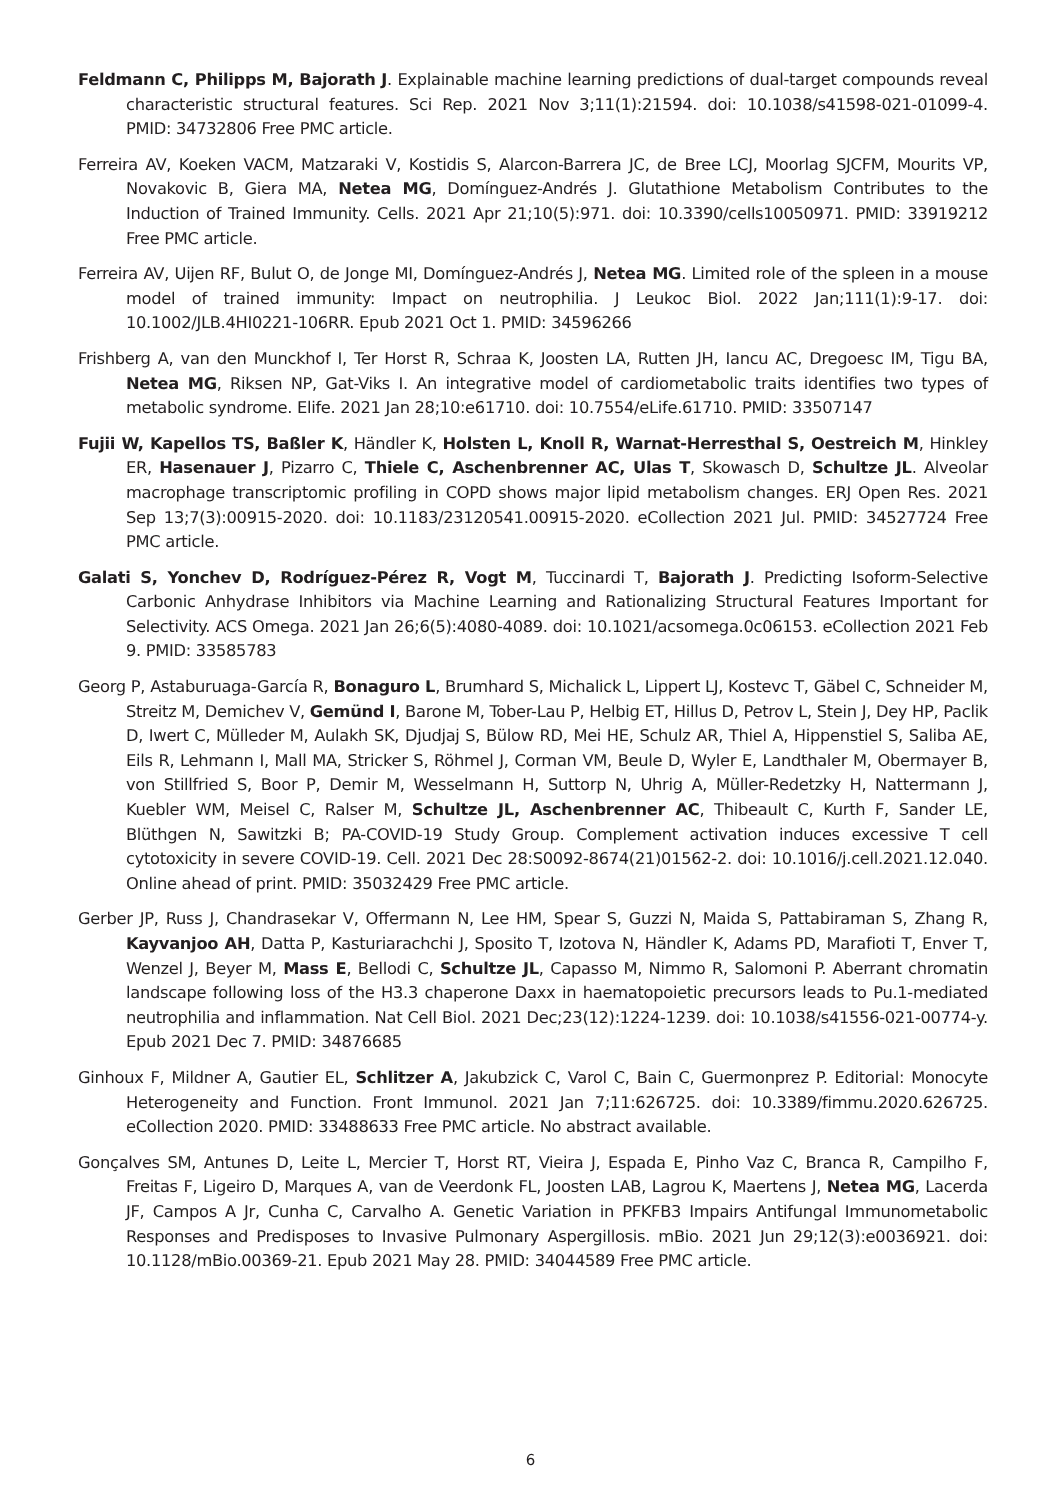Feldmann C, Philipps M, Bajorath J. Explainable machine learning predictions of dual-target compounds reveal characteristic structural features. Sci Rep. 2021 Nov 3;11(1):21594. doi: 10.1038/s41598-021-01099-4. PMID: 34732806 Free PMC article.
Ferreira AV, Koeken VACM, Matzaraki V, Kostidis S, Alarcon-Barrera JC, de Bree LCJ, Moorlag SJCFM, Mourits VP, Novakovic B, Giera MA, Netea MG, Domínguez-Andrés J. Glutathione Metabolism Contributes to the Induction of Trained Immunity. Cells. 2021 Apr 21;10(5):971. doi: 10.3390/cells10050971. PMID: 33919212 Free PMC article.
Ferreira AV, Uijen RF, Bulut O, de Jonge MI, Domínguez-Andrés J, Netea MG. Limited role of the spleen in a mouse model of trained immunity: Impact on neutrophilia. J Leukoc Biol. 2022 Jan;111(1):9-17. doi: 10.1002/JLB.4HI0221-106RR. Epub 2021 Oct 1. PMID: 34596266
Frishberg A, van den Munckhof I, Ter Horst R, Schraa K, Joosten LA, Rutten JH, Iancu AC, Dregoesc IM, Tigu BA, Netea MG, Riksen NP, Gat-Viks I. An integrative model of cardiometabolic traits identifies two types of metabolic syndrome. Elife. 2021 Jan 28;10:e61710. doi: 10.7554/eLife.61710. PMID: 33507147
Fujii W, Kapellos TS, Baßler K, Händler K, Holsten L, Knoll R, Warnat-Herresthal S, Oestreich M, Hinkley ER, Hasenauer J, Pizarro C, Thiele C, Aschenbrenner AC, Ulas T, Skowasch D, Schultze JL. Alveolar macrophage transcriptomic profiling in COPD shows major lipid metabolism changes. ERJ Open Res. 2021 Sep 13;7(3):00915-2020. doi: 10.1183/23120541.00915-2020. eCollection 2021 Jul. PMID: 34527724 Free PMC article.
Galati S, Yonchev D, Rodríguez-Pérez R, Vogt M, Tuccinardi T, Bajorath J. Predicting Isoform-Selective Carbonic Anhydrase Inhibitors via Machine Learning and Rationalizing Structural Features Important for Selectivity. ACS Omega. 2021 Jan 26;6(5):4080-4089. doi: 10.1021/acsomega.0c06153. eCollection 2021 Feb 9. PMID: 33585783
Georg P, Astaburuaga-García R, Bonaguro L, Brumhard S, Michalick L, Lippert LJ, Kostevc T, Gäbel C, Schneider M, Streitz M, Demichev V, Gemünd I, Barone M, Tober-Lau P, Helbig ET, Hillus D, Petrov L, Stein J, Dey HP, Paclik D, Iwert C, Mülleder M, Aulakh SK, Djudjaj S, Bülow RD, Mei HE, Schulz AR, Thiel A, Hippenstiel S, Saliba AE, Eils R, Lehmann I, Mall MA, Stricker S, Röhmel J, Corman VM, Beule D, Wyler E, Landthaler M, Obermayer B, von Stillfried S, Boor P, Demir M, Wesselmann H, Suttorp N, Uhrig A, Müller-Redetzky H, Nattermann J, Kuebler WM, Meisel C, Ralser M, Schultze JL, Aschenbrenner AC, Thibeault C, Kurth F, Sander LE, Blüthgen N, Sawitzki B; PA-COVID-19 Study Group. Complement activation induces excessive T cell cytotoxicity in severe COVID-19. Cell. 2021 Dec 28:S0092-8674(21)01562-2. doi: 10.1016/j.cell.2021.12.040. Online ahead of print. PMID: 35032429 Free PMC article.
Gerber JP, Russ J, Chandrasekar V, Offermann N, Lee HM, Spear S, Guzzi N, Maida S, Pattabiraman S, Zhang R, Kayvanjoo AH, Datta P, Kasturiarachchi J, Sposito T, Izotova N, Händler K, Adams PD, Marafioti T, Enver T, Wenzel J, Beyer M, Mass E, Bellodi C, Schultze JL, Capasso M, Nimmo R, Salomoni P. Aberrant chromatin landscape following loss of the H3.3 chaperone Daxx in haematopoietic precursors leads to Pu.1-mediated neutrophilia and inflammation. Nat Cell Biol. 2021 Dec;23(12):1224-1239. doi: 10.1038/s41556-021-00774-y. Epub 2021 Dec 7. PMID: 34876685
Ginhoux F, Mildner A, Gautier EL, Schlitzer A, Jakubzick C, Varol C, Bain C, Guermonprez P. Editorial: Monocyte Heterogeneity and Function. Front Immunol. 2021 Jan 7;11:626725. doi: 10.3389/fimmu.2020.626725. eCollection 2020. PMID: 33488633 Free PMC article. No abstract available.
Gonçalves SM, Antunes D, Leite L, Mercier T, Horst RT, Vieira J, Espada E, Pinho Vaz C, Branca R, Campilho F, Freitas F, Ligeiro D, Marques A, van de Veerdonk FL, Joosten LAB, Lagrou K, Maertens J, Netea MG, Lacerda JF, Campos A Jr, Cunha C, Carvalho A. Genetic Variation in PFKFB3 Impairs Antifungal Immunometabolic Responses and Predisposes to Invasive Pulmonary Aspergillosis. mBio. 2021 Jun 29;12(3):e0036921. doi: 10.1128/mBio.00369-21. Epub 2021 May 28. PMID: 34044589 Free PMC article.
6